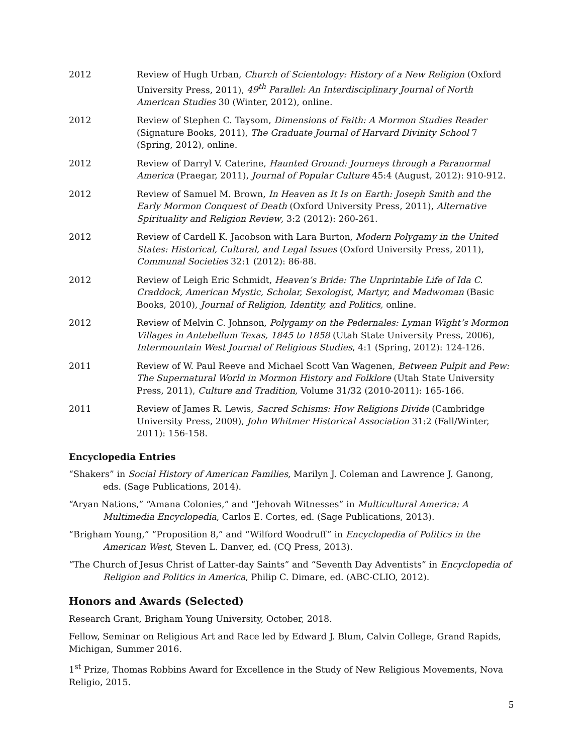2012 Review of Hugh Urban, Church of Scientology: History of a New Religion (Oxford University Press, 2011), 49<sup>th</sup> Parallel: An Interdisciplinary Journal of North American Studies 30 (Winter, 2012), online.
2012 Review of Stephen C. Taysom, Dimensions of Faith: A Mormon Studies Reader (Signature Books, 2011), The Graduate Journal of Harvard Divinity School 7 (Spring, 2012), online.
2012 Review of Darryl V. Caterine, Haunted Ground: Journeys through a Paranormal America (Praegar, 2011), Journal of Popular Culture 45:4 (August, 2012): 910-912.
2012 Review of Samuel M. Brown, In Heaven as It Is on Earth: Joseph Smith and the Early Mormon Conquest of Death (Oxford University Press, 2011), Alternative Spirituality and Religion Review, 3:2 (2012): 260-261.
2012 Review of Cardell K. Jacobson with Lara Burton, Modern Polygamy in the United States: Historical, Cultural, and Legal Issues (Oxford University Press, 2011), Communal Societies 32:1 (2012): 86-88.
2012 Review of Leigh Eric Schmidt, Heaven’s Bride: The Unprintable Life of Ida C. Craddock, American Mystic, Scholar, Sexologist, Martyr, and Madwoman (Basic Books, 2010), Journal of Religion, Identity, and Politics, online.
2012 Review of Melvin C. Johnson, Polygamy on the Pedernales: Lyman Wight’s Mormon Villages in Antebellum Texas, 1845 to 1858 (Utah State University Press, 2006), Intermountain West Journal of Religious Studies, 4:1 (Spring, 2012): 124-126.
2011 Review of W. Paul Reeve and Michael Scott Van Wagenen, Between Pulpit and Pew: The Supernatural World in Mormon History and Folklore (Utah State University Press, 2011), Culture and Tradition, Volume 31/32 (2010-2011): 165-166.
2011 Review of James R. Lewis, Sacred Schisms: How Religions Divide (Cambridge University Press, 2009), John Whitmer Historical Association 31:2 (Fall/Winter, 2011): 156-158.
Encyclopedia Entries
“Shakers” in Social History of American Families, Marilyn J. Coleman and Lawrence J. Ganong, eds. (Sage Publications, 2014).
“Aryan Nations,” “Amana Colonies,” and “Jehovah Witnesses” in Multicultural America: A Multimedia Encyclopedia, Carlos E. Cortes, ed. (Sage Publications, 2013).
“Brigham Young,” “Proposition 8,” and “Wilford Woodruff” in Encyclopedia of Politics in the American West, Steven L. Danver, ed. (CQ Press, 2013).
“The Church of Jesus Christ of Latter-day Saints” and “Seventh Day Adventists” in Encyclopedia of Religion and Politics in America, Philip C. Dimare, ed. (ABC-CLIO, 2012).
Honors and Awards (Selected)
Research Grant, Brigham Young University, October, 2018.
Fellow, Seminar on Religious Art and Race led by Edward J. Blum, Calvin College, Grand Rapids, Michigan, Summer 2016.
1<sup>st</sup> Prize, Thomas Robbins Award for Excellence in the Study of New Religious Movements, Nova Religio, 2015.
5